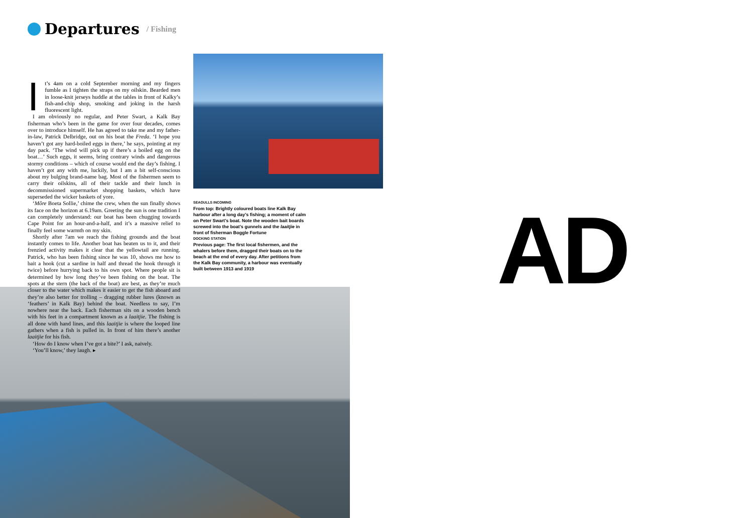Departures
/ Fishing
It’s 4am on a cold September morning and my fingers fumble as I tighten the straps on my oilskin. Bearded men in loose-knit jerseys huddle at the tables in front of Kalky’s fish-and-chip shop, smoking and joking in the harsh fluorescent light.
I am obviously no regular, and Peter Swart, a Kalk Bay fisherman who’s been in the game for over four decades, comes over to introduce himself. He has agreed to take me and my father-in-law, Patrick Delbridge, out on his boat the Freda. ‘I hope you haven’t got any hard-boiled eggs in there,’ he says, pointing at my day pack. ‘The wind will pick up if there’s a boiled egg on the boat…’ Such eggs, it seems, bring contrary winds and dangerous stormy conditions – which of course would end the day’s fishing. I haven’t got any with me, luckily, but I am a bit self-conscious about my bulging brand-name bag. Most of the fishermen seem to carry their oilskins, all of their tackle and their lunch in decommissioned supermarket shopping baskets, which have superseded the wicker baskets of yore.
‘Môre Boeta Sollie,’ chime the crew, when the sun finally shows its face on the horizon at 6.19am. Greeting the sun is one tradition I can completely understand: our boat has been chugging towards Cape Point for an hour-and-a-half, and it’s a massive relief to finally feel some warmth on my skin.
Shortly after 7am we reach the fishing grounds and the boat instantly comes to life. Another boat has beaten us to it, and their frenzied activity makes it clear that the yellowtail are running. Patrick, who has been fishing since he was 10, shows me how to bait a hook (cut a sardine in half and thread the hook through it twice) before hurrying back to his own spot. Where people sit is determined by how long they’ve been fishing on the boat. The spots at the stern (the back of the boat) are best, as they’re much closer to the water which makes it easier to get the fish aboard and they’re also better for trolling – dragging rubber lures (known as ‘feathers’ in Kalk Bay) behind the boat. Needless to say, I’m nowhere near the back. Each fisherman sits on a wooden bench with his feet in a compartment known as a laaitjie. The fishing is all done with hand lines, and this laaitjie is where the looped line gathers when a fish is pulled in. In front of him there’s another laaitjie for his fish.
‘How do I know when I’ve got a bite?’ I ask, naively.
‘You’ll know,’ they laugh. ▸
SEAGULLS INCOMING
From top: Brightly coloured boats line Kalk Bay harbour after a long day’s fishing; a moment of calm on Peter Swart’s boat. Note the wooden bait boards screwed into the boat’s gunnels and the laaitjie in front of fisherman Boggle Fortune
DOCKING STATION
Previous page: The first local fishermen, and the whalers before them, dragged their boats on to the beach at the end of every day. After petitions from the Kalk Bay community, a harbour was eventually built between 1913 and 1919
AD